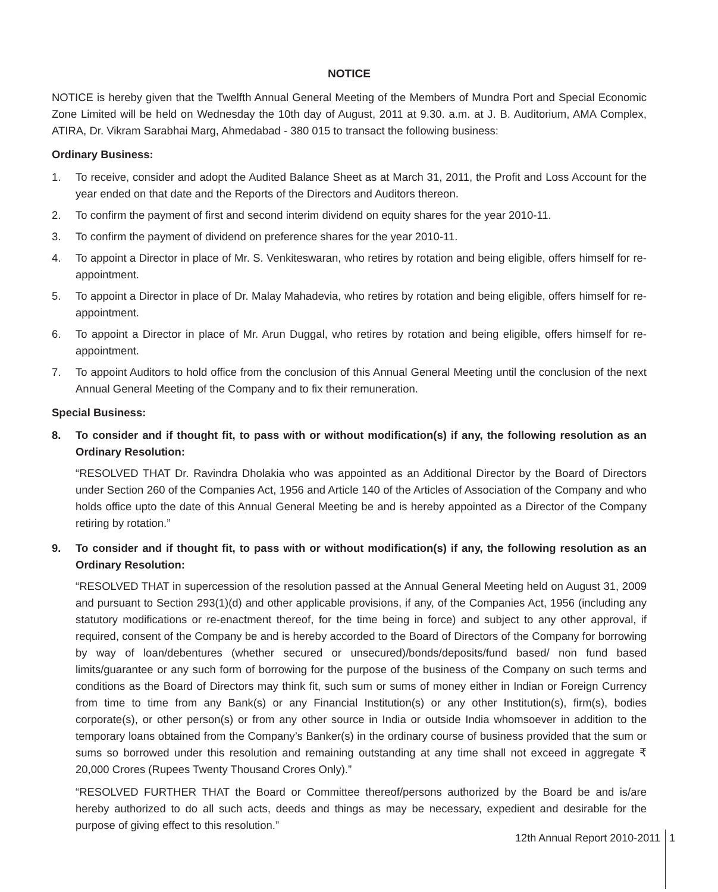NOTICE
NOTICE is hereby given that the Twelfth Annual General Meeting of the Members of Mundra Port and Special Economic Zone Limited will be held on Wednesday the 10th day of August, 2011 at 9.30. a.m. at J. B. Auditorium, AMA Complex, ATIRA, Dr. Vikram Sarabhai Marg, Ahmedabad - 380 015 to transact the following business:
Ordinary Business:
1. To receive, consider and adopt the Audited Balance Sheet as at March 31, 2011, the Profit and Loss Account for the year ended on that date and the Reports of the Directors and Auditors thereon.
2. To confirm the payment of first and second interim dividend on equity shares for the year 2010-11.
3. To confirm the payment of dividend on preference shares for the year 2010-11.
4. To appoint a Director in place of Mr. S. Venkiteswaran, who retires by rotation and being eligible, offers himself for re-appointment.
5. To appoint a Director in place of Dr. Malay Mahadevia, who retires by rotation and being eligible, offers himself for re-appointment.
6. To appoint a Director in place of Mr. Arun Duggal, who retires by rotation and being eligible, offers himself for re-appointment.
7. To appoint Auditors to hold office from the conclusion of this Annual General Meeting until the conclusion of the next Annual General Meeting of the Company and to fix their remuneration.
Special Business:
8. To consider and if thought fit, to pass with or without modification(s) if any, the following resolution as an Ordinary Resolution:
“RESOLVED THAT Dr. Ravindra Dholakia who was appointed as an Additional Director by the Board of Directors under Section 260 of the Companies Act, 1956 and Article 140 of the Articles of Association of the Company and who holds office upto the date of this Annual General Meeting be and is hereby appointed as a Director of the Company retiring by rotation.”
9. To consider and if thought fit, to pass with or without modification(s) if any, the following resolution as an Ordinary Resolution:
“RESOLVED THAT in supercession of the resolution passed at the Annual General Meeting held on August 31, 2009 and pursuant to Section 293(1)(d) and other applicable provisions, if any, of the Companies Act, 1956 (including any statutory modifications or re-enactment thereof, for the time being in force) and subject to any other approval, if required, consent of the Company be and is hereby accorded to the Board of Directors of the Company for borrowing by way of loan/debentures (whether secured or unsecured)/bonds/deposits/fund based/ non fund based limits/guarantee or any such form of borrowing for the purpose of the business of the Company on such terms and conditions as the Board of Directors may think fit, such sum or sums of money either in Indian or Foreign Currency from time to time from any Bank(s) or any Financial Institution(s) or any other Institution(s), firm(s), bodies corporate(s), or other person(s) or from any other source in India or outside India whomsoever in addition to the temporary loans obtained from the Company’s Banker(s) in the ordinary course of business provided that the sum or sums so borrowed under this resolution and remaining outstanding at any time shall not exceed in aggregate ₹ 20,000 Crores (Rupees Twenty Thousand Crores Only).”
“RESOLVED FURTHER THAT the Board or Committee thereof/persons authorized by the Board be and is/are hereby authorized to do all such acts, deeds and things as may be necessary, expedient and desirable for the purpose of giving effect to this resolution.”
12th Annual Report 2010-2011 1